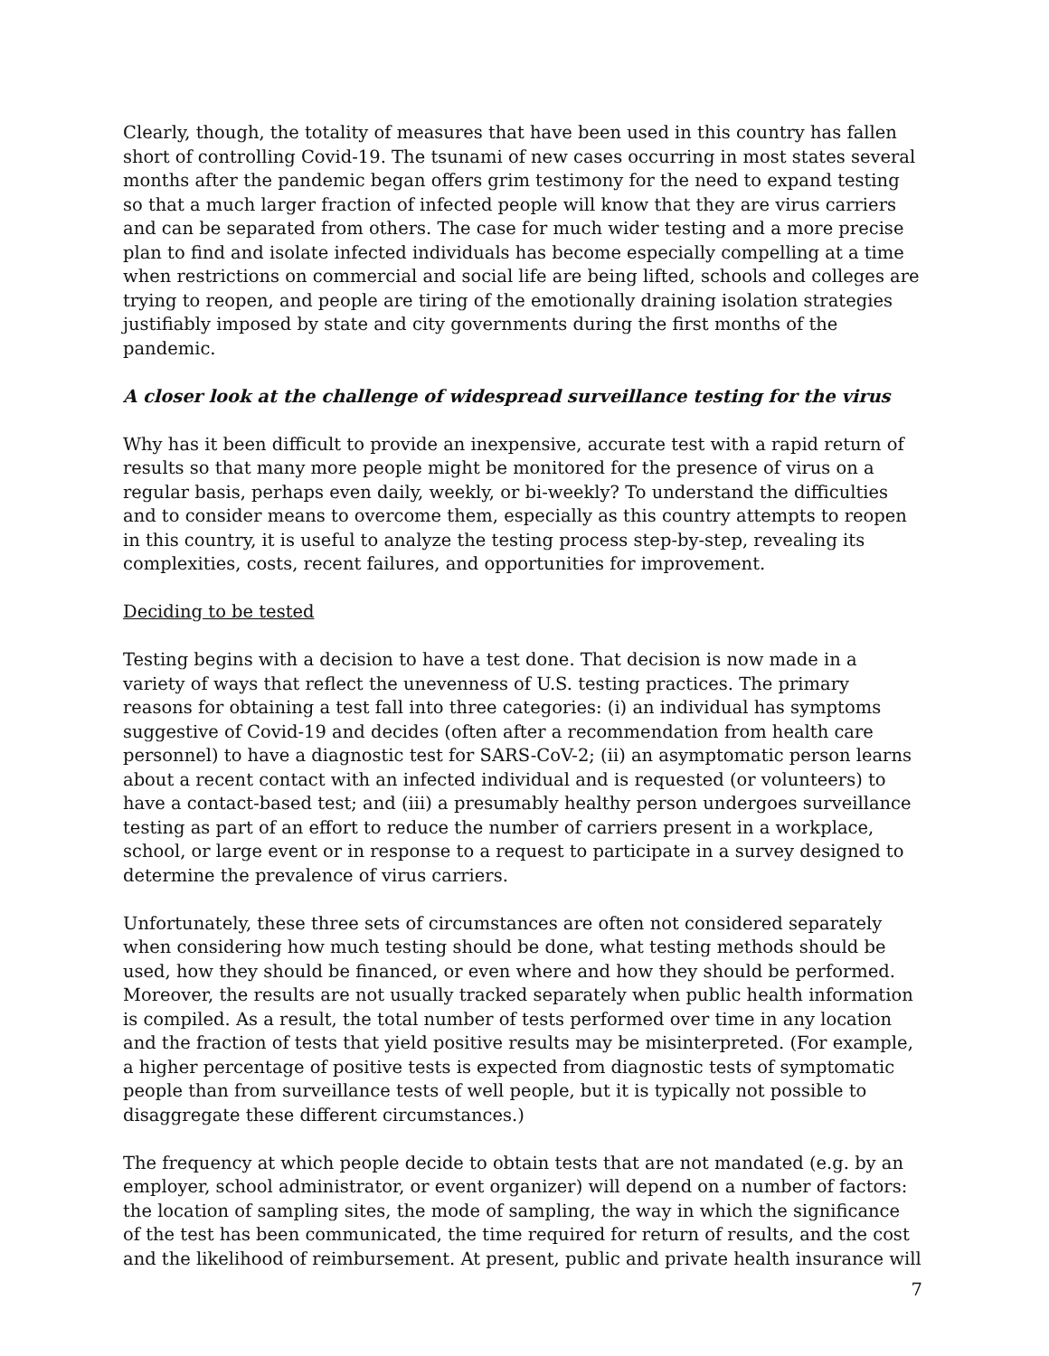Clearly, though, the totality of measures that have been used in this country has fallen short of controlling Covid-19. The tsunami of new cases occurring in most states several months after the pandemic began offers grim testimony for the need to expand testing so that a much larger fraction of infected people will know that they are virus carriers and can be separated from others. The case for much wider testing and a more precise plan to find and isolate infected individuals has become especially compelling at a time when restrictions on commercial and social life are being lifted, schools and colleges are trying to reopen, and people are tiring of the emotionally draining isolation strategies justifiably imposed by state and city governments during the first months of the pandemic.
A closer look at the challenge of widespread surveillance testing for the virus
Why has it been difficult to provide an inexpensive, accurate test with a rapid return of results so that many more people might be monitored for the presence of virus on a regular basis, perhaps even daily, weekly, or bi-weekly? To understand the difficulties and to consider means to overcome them, especially as this country attempts to reopen in this country, it is useful to analyze the testing process step-by-step, revealing its complexities, costs, recent failures, and opportunities for improvement.
Deciding to be tested
Testing begins with a decision to have a test done. That decision is now made in a variety of ways that reflect the unevenness of U.S. testing practices. The primary reasons for obtaining a test fall into three categories: (i) an individual has symptoms suggestive of Covid-19 and decides (often after a recommendation from health care personnel) to have a diagnostic test for SARS-CoV-2; (ii) an asymptomatic person learns about a recent contact with an infected individual and is requested (or volunteers) to have a contact-based test; and (iii) a presumably healthy person undergoes surveillance testing as part of an effort to reduce the number of carriers present in a workplace, school, or large event or in response to a request to participate in a survey designed to determine the prevalence of virus carriers.
Unfortunately, these three sets of circumstances are often not considered separately when considering how much testing should be done, what testing methods should be used, how they should be financed, or even where and how they should be performed. Moreover, the results are not usually tracked separately when public health information is compiled. As a result, the total number of tests performed over time in any location and the fraction of tests that yield positive results may be misinterpreted. (For example, a higher percentage of positive tests is expected from diagnostic tests of symptomatic people than from surveillance tests of well people, but it is typically not possible to disaggregate these different circumstances.)
The frequency at which people decide to obtain tests that are not mandated (e.g. by an employer, school administrator, or event organizer) will depend on a number of factors: the location of sampling sites, the mode of sampling, the way in which the significance of the test has been communicated, the time required for return of results, and the cost and the likelihood of reimbursement. At present, public and private health insurance will
7